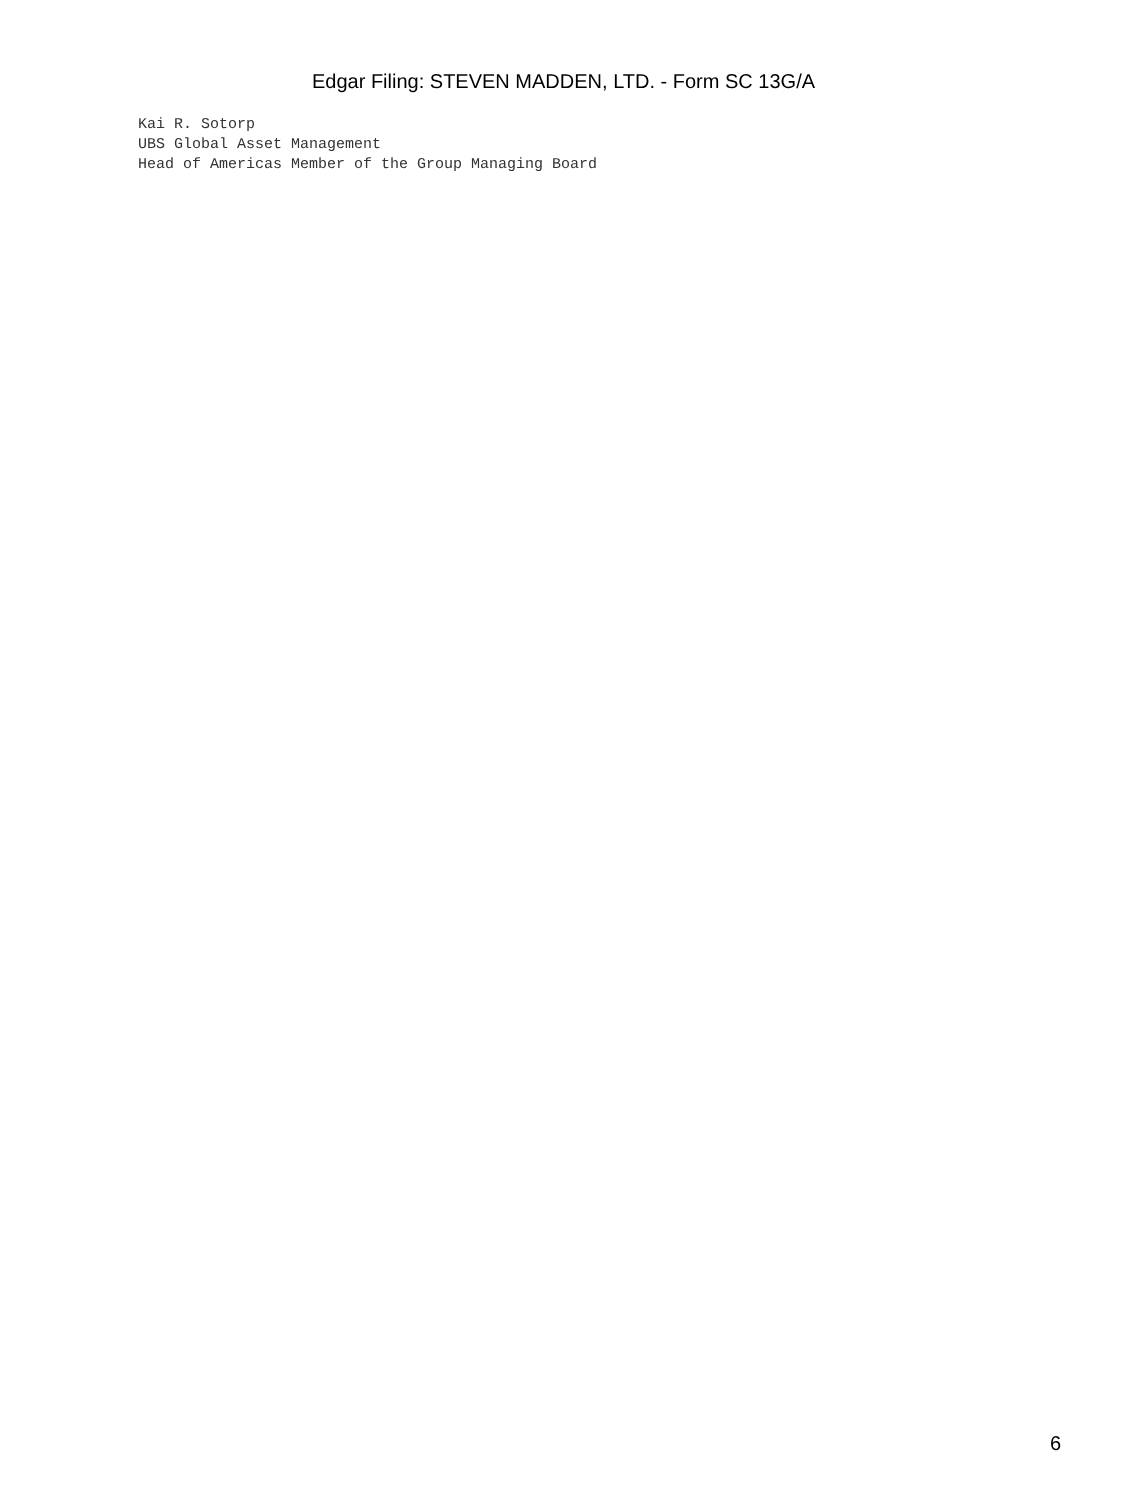Edgar Filing: STEVEN MADDEN, LTD. - Form SC 13G/A
Kai R. Sotorp
UBS Global Asset Management
Head of Americas Member of the Group Managing Board
6